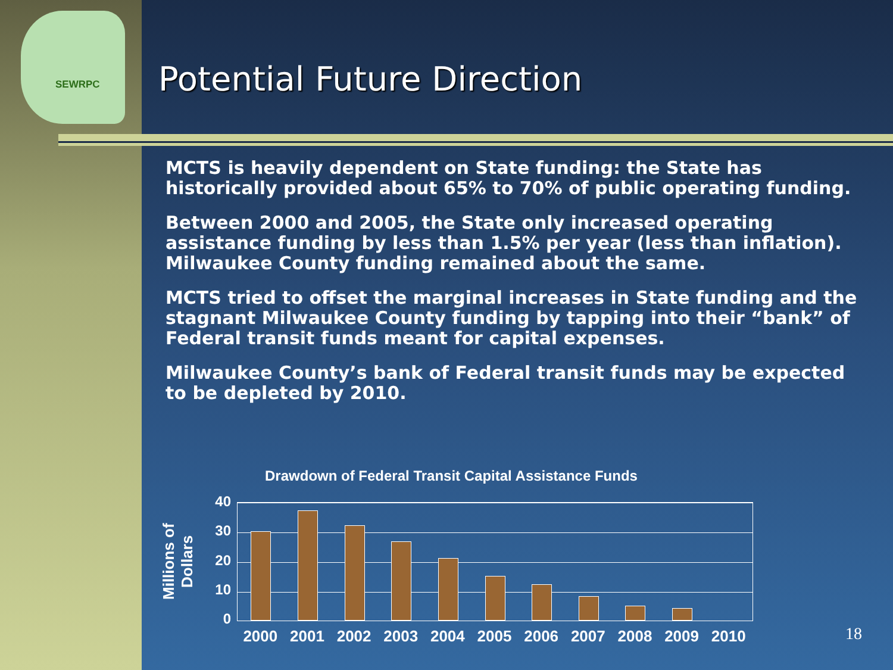SEWRPC
Potential Future Direction
MCTS is heavily dependent on State funding: the State has historically provided about 65% to 70% of public operating funding.
Between 2000 and 2005, the State only increased operating assistance funding by less than 1.5% per year (less than inflation). Milwaukee County funding remained about the same.
MCTS tried to offset the marginal increases in State funding and the stagnant Milwaukee County funding by tapping into their “bank” of Federal transit funds meant for capital expenses.
Milwaukee County’s bank of Federal transit funds may be expected to be depleted by 2010.
Drawdown of Federal Transit Capital Assistance Funds
Millions of Dollars
40
30
20
10
0
2000 2001 2002 2003 2004 2005 2006 2007 2008 2009 2010
18